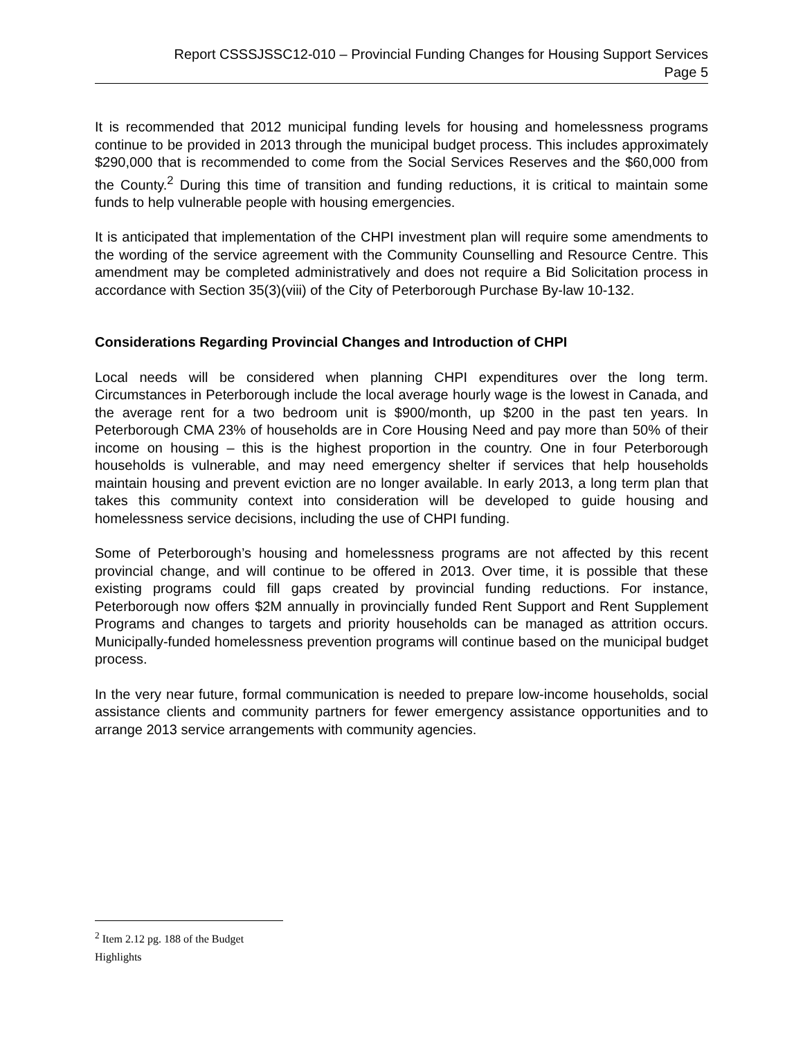Report CSSSJSSC12-010 – Provincial Funding Changes for Housing Support Services
Page 5
It is recommended that 2012 municipal funding levels for housing and homelessness programs continue to be provided in 2013 through the municipal budget process. This includes approximately $290,000 that is recommended to come from the Social Services Reserves and the $60,000 from the County.<sup>2</sup> During this time of transition and funding reductions, it is critical to maintain some funds to help vulnerable people with housing emergencies.
It is anticipated that implementation of the CHPI investment plan will require some amendments to the wording of the service agreement with the Community Counselling and Resource Centre. This amendment may be completed administratively and does not require a Bid Solicitation process in accordance with Section 35(3)(viii) of the City of Peterborough Purchase By-law 10-132.
Considerations Regarding Provincial Changes and Introduction of CHPI
Local needs will be considered when planning CHPI expenditures over the long term. Circumstances in Peterborough include the local average hourly wage is the lowest in Canada, and the average rent for a two bedroom unit is $900/month, up $200 in the past ten years. In Peterborough CMA 23% of households are in Core Housing Need and pay more than 50% of their income on housing – this is the highest proportion in the country. One in four Peterborough households is vulnerable, and may need emergency shelter if services that help households maintain housing and prevent eviction are no longer available. In early 2013, a long term plan that takes this community context into consideration will be developed to guide housing and homelessness service decisions, including the use of CHPI funding.
Some of Peterborough’s housing and homelessness programs are not affected by this recent provincial change, and will continue to be offered in 2013. Over time, it is possible that these existing programs could fill gaps created by provincial funding reductions. For instance, Peterborough now offers $2M annually in provincially funded Rent Support and Rent Supplement Programs and changes to targets and priority households can be managed as attrition occurs. Municipally-funded homelessness prevention programs will continue based on the municipal budget process.
In the very near future, formal communication is needed to prepare low-income households, social assistance clients and community partners for fewer emergency assistance opportunities and to arrange 2013 service arrangements with community agencies.
<sup>2</sup> Item 2.12 pg. 188 of the Budget Highlights